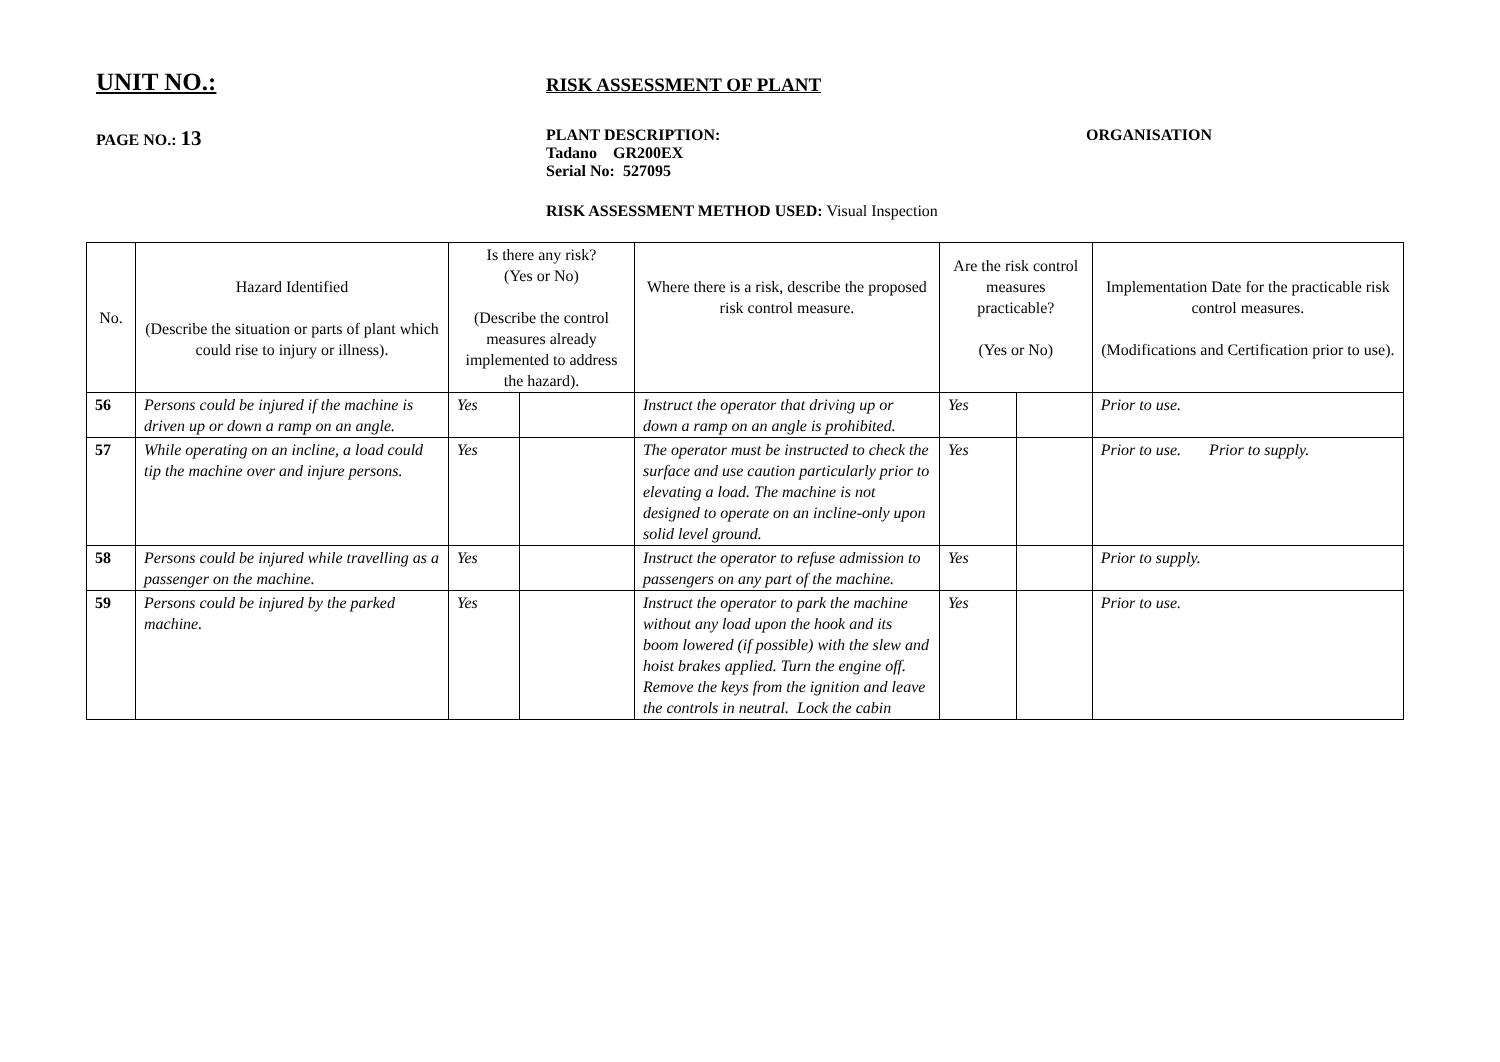UNIT NO.:
RISK ASSESSMENT OF PLANT
PAGE NO.: 13
PLANT DESCRIPTION:
Tadano GR200EX
Serial No: 527095
ORGANISATION
RISK ASSESSMENT METHOD USED: Visual Inspection
| No. | Hazard Identified (Describe the situation or parts of plant which could rise to injury or illness). | Is there any risk? (Yes or No) (Describe the control measures already implemented to address the hazard). | | Where there is a risk, describe the proposed risk control measure. | Are the risk control measures practicable? (Yes or No) | | Implementation Date for the practicable risk control measures. (Modifications and Certification prior to use). |
| --- | --- | --- | --- | --- | --- | --- | --- |
| 56 | Persons could be injured if the machine is driven up or down a ramp on an angle. | Yes | | Instruct the operator that driving up or down a ramp on an angle is prohibited. | Yes | | Prior to use. |
| 57 | While operating on an incline, a load could tip the machine over and injure persons. | Yes | | The operator must be instructed to check the surface and use caution particularly prior to elevating a load. The machine is not designed to operate on an incline-only upon solid level ground. | Yes | | Prior to use. Prior to supply. |
| 58 | Persons could be injured while travelling as a passenger on the machine. | Yes | | Instruct the operator to refuse admission to passengers on any part of the machine. | Yes | | Prior to supply. |
| 59 | Persons could be injured by the parked machine. | Yes | | Instruct the operator to park the machine without any load upon the hook and its boom lowered (if possible) with the slew and hoist brakes applied. Turn the engine off. Remove the keys from the ignition and leave the controls in neutral. Lock the cabin | Yes | | Prior to use. |